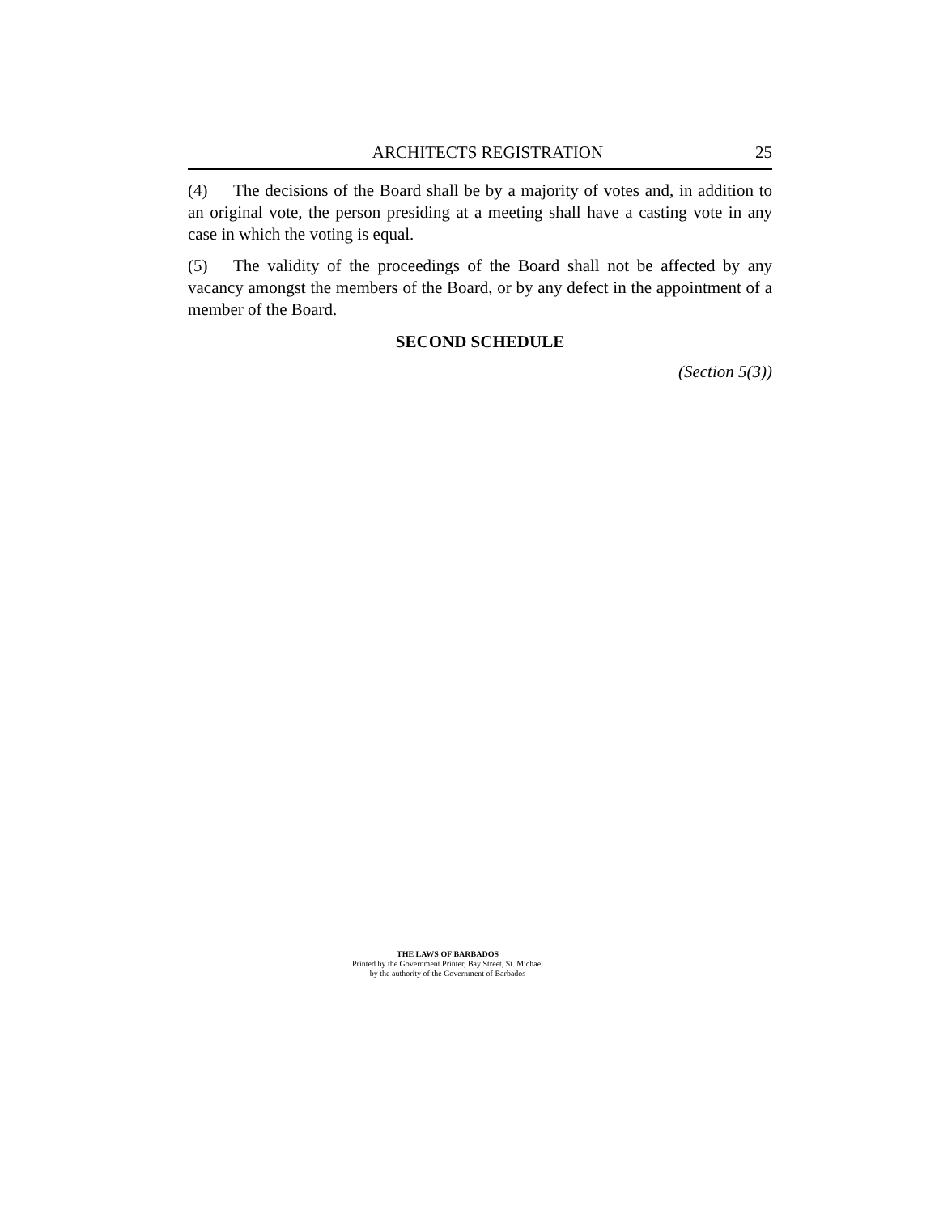ARCHITECTS REGISTRATION 25
(4) The decisions of the Board shall be by a majority of votes and, in addition to an original vote, the person presiding at a meeting shall have a casting vote in any case in which the voting is equal.
(5) The validity of the proceedings of the Board shall not be affected by any vacancy amongst the members of the Board, or by any defect in the appointment of a member of the Board.
SECOND SCHEDULE
(Section 5(3))
THE LAWS OF BARBADOS
Printed by the Government Printer, Bay Street, St. Michael
by the authority of the Government of Barbados